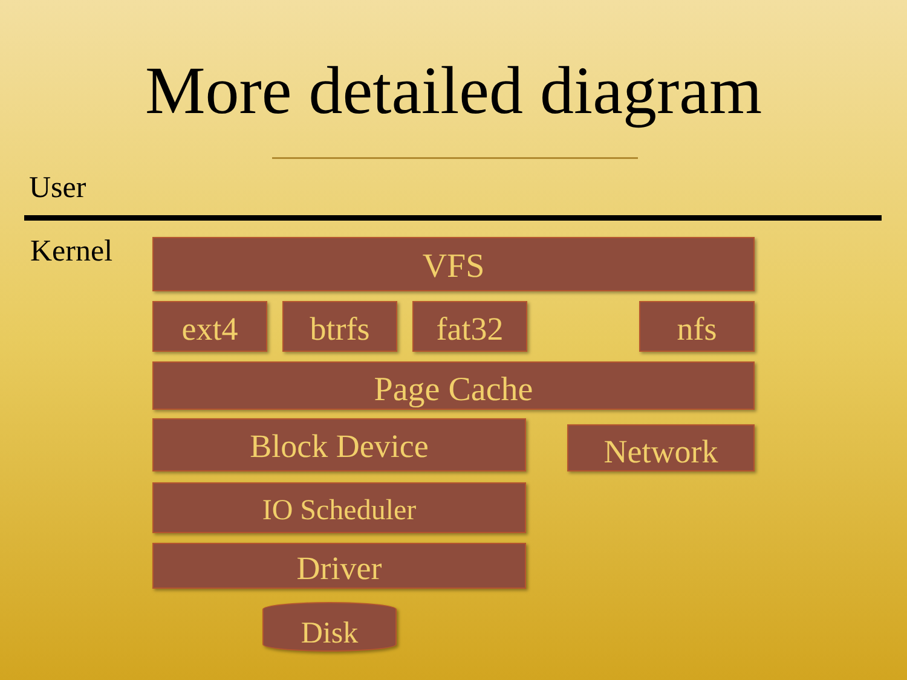More detailed diagram
User
Kernel VFS
ext4 btrfs fat32 nfs
Page Cache
Block Device Network
IO Scheduler
Driver
Disk